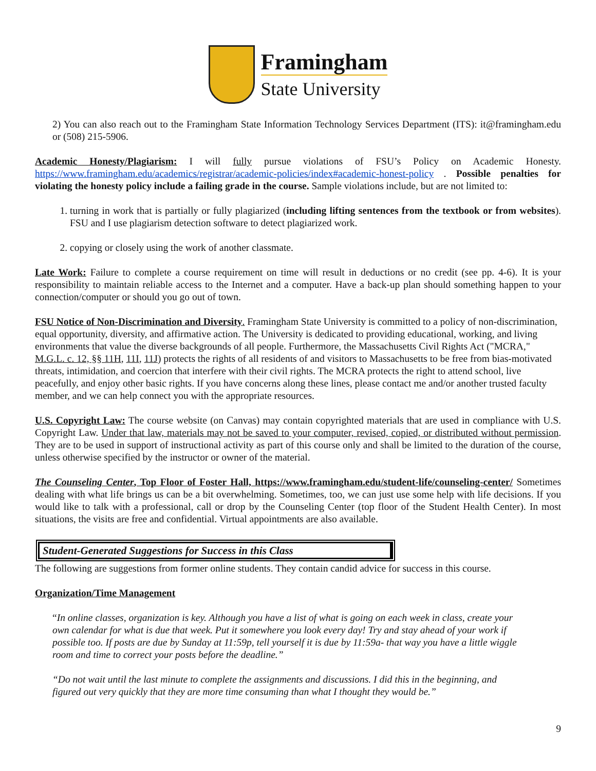Framingham
State University
2) You can also reach out to the Framingham State Information Technology Services Department (ITS): it@framingham.edu or (508) 215-5906.
Academic Honesty/Plagiarism: I will fully pursue violations of FSU’s Policy on Academic Honesty. https://www.framingham.edu/academics/registrar/academic-policies/index#academic-honest-policy . Possible penalties for violating the honesty policy include a failing grade in the course. Sample violations include, but are not limited to:
1. turning in work that is partially or fully plagiarized (including lifting sentences from the textbook or from websites). FSU and I use plagiarism detection software to detect plagiarized work.
2. copying or closely using the work of another classmate.
Late Work: Failure to complete a course requirement on time will result in deductions or no credit (see pp. 4-6). It is your responsibility to maintain reliable access to the Internet and a computer. Have a back-up plan should something happen to your connection/computer or should you go out of town.
FSU Notice of Non-Discrimination and Diversity. Framingham State University is committed to a policy of non-discrimination, equal opportunity, diversity, and affirmative action. The University is dedicated to providing educational, working, and living environments that value the diverse backgrounds of all people. Furthermore, the Massachusetts Civil Rights Act ("MCRA," M.G.L. c. 12, §§ 11H, 11I, 11J) protects the rights of all residents of and visitors to Massachusetts to be free from bias-motivated threats, intimidation, and coercion that interfere with their civil rights. The MCRA protects the right to attend school, live peacefully, and enjoy other basic rights. If you have concerns along these lines, please contact me and/or another trusted faculty member, and we can help connect you with the appropriate resources.
U.S. Copyright Law: The course website (on Canvas) may contain copyrighted materials that are used in compliance with U.S. Copyright Law. Under that law, materials may not be saved to your computer, revised, copied, or distributed without permission. They are to be used in support of instructional activity as part of this course only and shall be limited to the duration of the course, unless otherwise specified by the instructor or owner of the material.
The Counseling Center, Top Floor of Foster Hall, https://www.framingham.edu/student-life/counseling-center/ Sometimes dealing with what life brings us can be a bit overwhelming. Sometimes, too, we can just use some help with life decisions. If you would like to talk with a professional, call or drop by the Counseling Center (top floor of the Student Health Center). In most situations, the visits are free and confidential. Virtual appointments are also available.
Student-Generated Suggestions for Success in this Class
The following are suggestions from former online students. They contain candid advice for success in this course.
Organization/Time Management
“In online classes, organization is key. Although you have a list of what is going on each week in class, create your own calendar for what is due that week. Put it somewhere you look every day! Try and stay ahead of your work if possible too. If posts are due by Sunday at 11:59p, tell yourself it is due by 11:59a- that way you have a little wiggle room and time to correct your posts before the deadline.”
“Do not wait until the last minute to complete the assignments and discussions. I did this in the beginning, and figured out very quickly that they are more time consuming than what I thought they would be.”
9